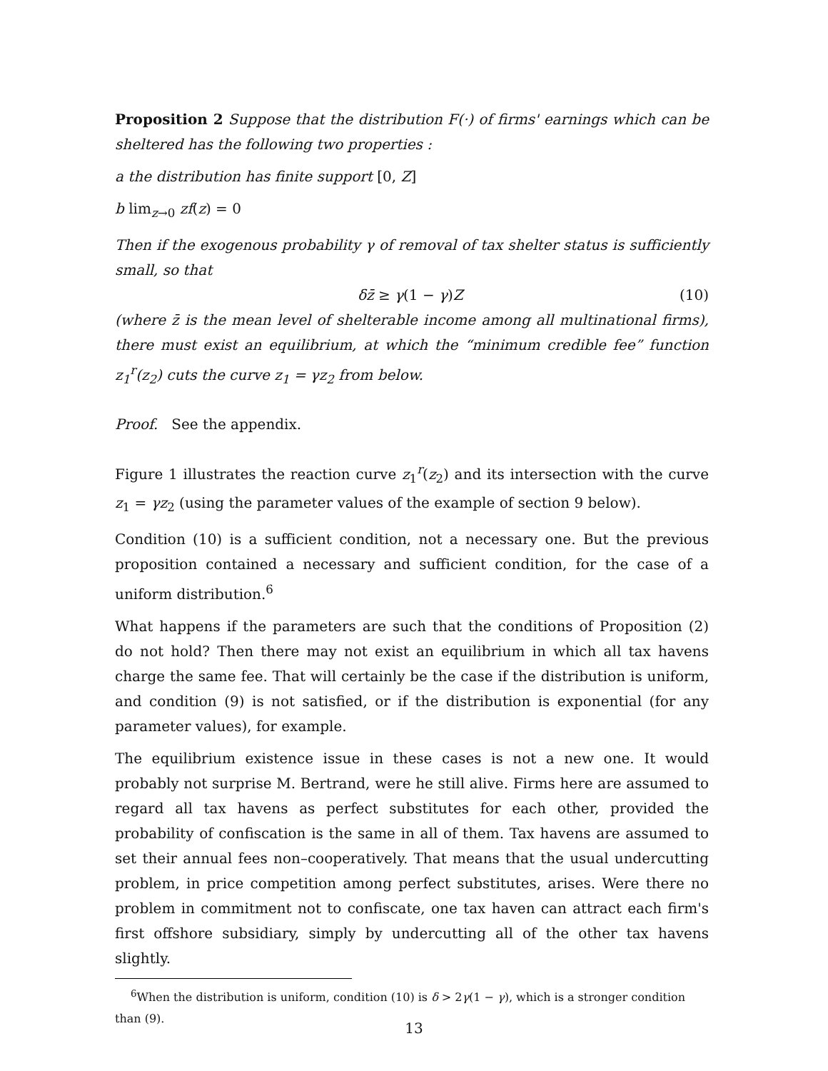Proposition 2 Suppose that the distribution F(·) of firms' earnings which can be sheltered has the following two properties :
a the distribution has finite support [0, Z]
b lim<sub>z→0</sub> zf(z) = 0
Then if the exogenous probability γ of removal of tax shelter status is sufficiently small, so that
δz̄ ≥ γ(1 − γ)Z (10)
(where z̄ is the mean level of shelterable income among all multinational firms), there must exist an equilibrium, at which the “minimum credible fee” function z<sub>1</sub><sup>r</sup>(z<sub>2</sub>) cuts the curve z<sub>1</sub> = γz<sub>2</sub> from below.
Proof. See the appendix.
Figure 1 illustrates the reaction curve z<sub>1</sub><sup>r</sup>(z<sub>2</sub>) and its intersection with the curve z<sub>1</sub> = γz<sub>2</sub> (using the parameter values of the example of section 9 below).
Condition (10) is a sufficient condition, not a necessary one. But the previous proposition contained a necessary and sufficient condition, for the case of a uniform distribution.<sup>6</sup>
What happens if the parameters are such that the conditions of Proposition (2) do not hold? Then there may not exist an equilibrium in which all tax havens charge the same fee. That will certainly be the case if the distribution is uniform, and condition (9) is not satisfied, or if the distribution is exponential (for any parameter values), for example.
The equilibrium existence issue in these cases is not a new one. It would probably not surprise M. Bertrand, were he still alive. Firms here are assumed to regard all tax havens as perfect substitutes for each other, provided the probability of confiscation is the same in all of them. Tax havens are assumed to set their annual fees non–cooperatively. That means that the usual undercutting problem, in price competition among perfect substitutes, arises. Were there no problem in commitment not to confiscate, one tax haven can attract each firm's first offshore subsidiary, simply by undercutting all of the other tax havens slightly.
<sup>6</sup> When the distribution is uniform, condition (10) is δ > 2γ(1 − γ), which is a stronger condition than (9).
13